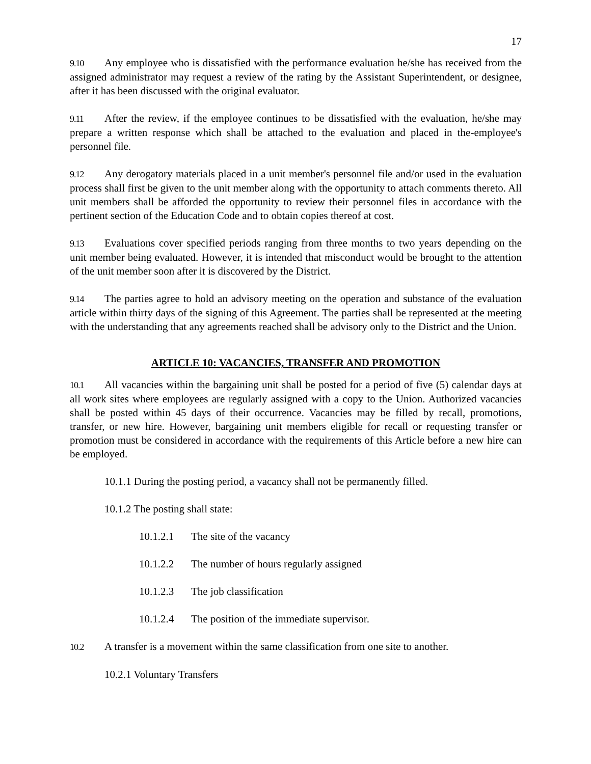17
9.10 Any employee who is dissatisfied with the performance evaluation he/she has received from the assigned administrator may request a review of the rating by the Assistant Superintendent, or designee, after it has been discussed with the original evaluator.
9.11 After the review, if the employee continues to be dissatisfied with the evaluation, he/she may prepare a written response which shall be attached to the evaluation and placed in the-employee's personnel file.
9.12 Any derogatory materials placed in a unit member's personnel file and/or used in the evaluation process shall first be given to the unit member along with the opportunity to attach comments thereto. All unit members shall be afforded the opportunity to review their personnel files in accordance with the pertinent section of the Education Code and to obtain copies thereof at cost.
9.13 Evaluations cover specified periods ranging from three months to two years depending on the unit member being evaluated. However, it is intended that misconduct would be brought to the attention of the unit member soon after it is discovered by the District.
9.14 The parties agree to hold an advisory meeting on the operation and substance of the evaluation article within thirty days of the signing of this Agreement. The parties shall be represented at the meeting with the understanding that any agreements reached shall be advisory only to the District and the Union.
ARTICLE 10: VACANCIES, TRANSFER AND PROMOTION
10.1 All vacancies within the bargaining unit shall be posted for a period of five (5) calendar days at all work sites where employees are regularly assigned with a copy to the Union. Authorized vacancies shall be posted within 45 days of their occurrence. Vacancies may be filled by recall, promotions, transfer, or new hire. However, bargaining unit members eligible for recall or requesting transfer or promotion must be considered in accordance with the requirements of this Article before a new hire can be employed.
10.1.1 During the posting period, a vacancy shall not be permanently filled.
10.1.2 The posting shall state:
10.1.2.1 The site of the vacancy
10.1.2.2 The number of hours regularly assigned
10.1.2.3 The job classification
10.1.2.4 The position of the immediate supervisor.
10.2 A transfer is a movement within the same classification from one site to another.
10.2.1 Voluntary Transfers